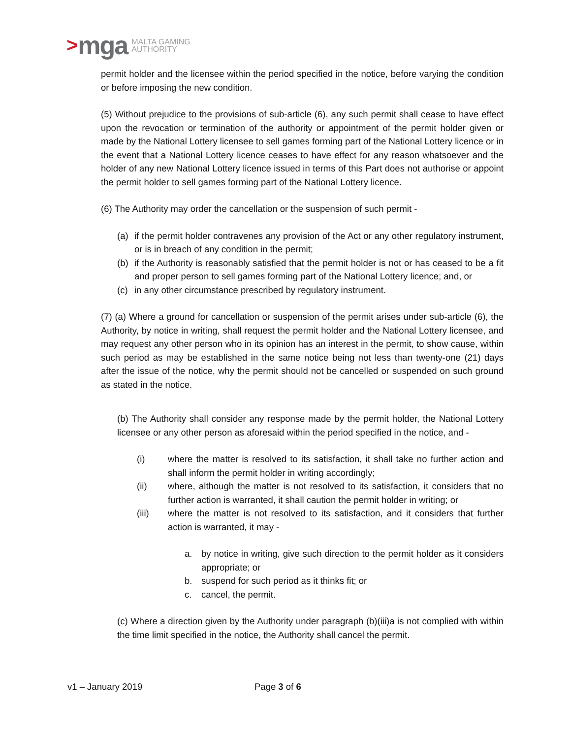> mga MALTA GAMING
AUTHORITY
permit holder and the licensee within the period specified in the notice, before varying the condition or before imposing the new condition.
(5) Without prejudice to the provisions of sub-article (6), any such permit shall cease to have effect upon the revocation or termination of the authority or appointment of the permit holder given or made by the National Lottery licensee to sell games forming part of the National Lottery licence or in the event that a National Lottery licence ceases to have effect for any reason whatsoever and the holder of any new National Lottery licence issued in terms of this Part does not authorise or appoint the permit holder to sell games forming part of the National Lottery licence.
(6) The Authority may order the cancellation or the suspension of such permit -
(a) if the permit holder contravenes any provision of the Act or any other regulatory instrument, or is in breach of any condition in the permit;
(b) if the Authority is reasonably satisfied that the permit holder is not or has ceased to be a fit and proper person to sell games forming part of the National Lottery licence; and, or
(c) in any other circumstance prescribed by regulatory instrument.
(7) (a) Where a ground for cancellation or suspension of the permit arises under sub-article (6), the Authority, by notice in writing, shall request the permit holder and the National Lottery licensee, and may request any other person who in its opinion has an interest in the permit, to show cause, within such period as may be established in the same notice being not less than twenty-one (21) days after the issue of the notice, why the permit should not be cancelled or suspended on such ground as stated in the notice.
(b) The Authority shall consider any response made by the permit holder, the National Lottery licensee or any other person as aforesaid within the period specified in the notice, and -
(i) where the matter is resolved to its satisfaction, it shall take no further action and shall inform the permit holder in writing accordingly;
(ii) where, although the matter is not resolved to its satisfaction, it considers that no further action is warranted, it shall caution the permit holder in writing; or
(iii) where the matter is not resolved to its satisfaction, and it considers that further action is warranted, it may -
a. by notice in writing, give such direction to the permit holder as it considers appropriate; or
b. suspend for such period as it thinks fit; or
c. cancel, the permit.
(c) Where a direction given by the Authority under paragraph (b)(iii)a is not complied with within the time limit specified in the notice, the Authority shall cancel the permit.
v1 – January 2019 Page 3 of 6